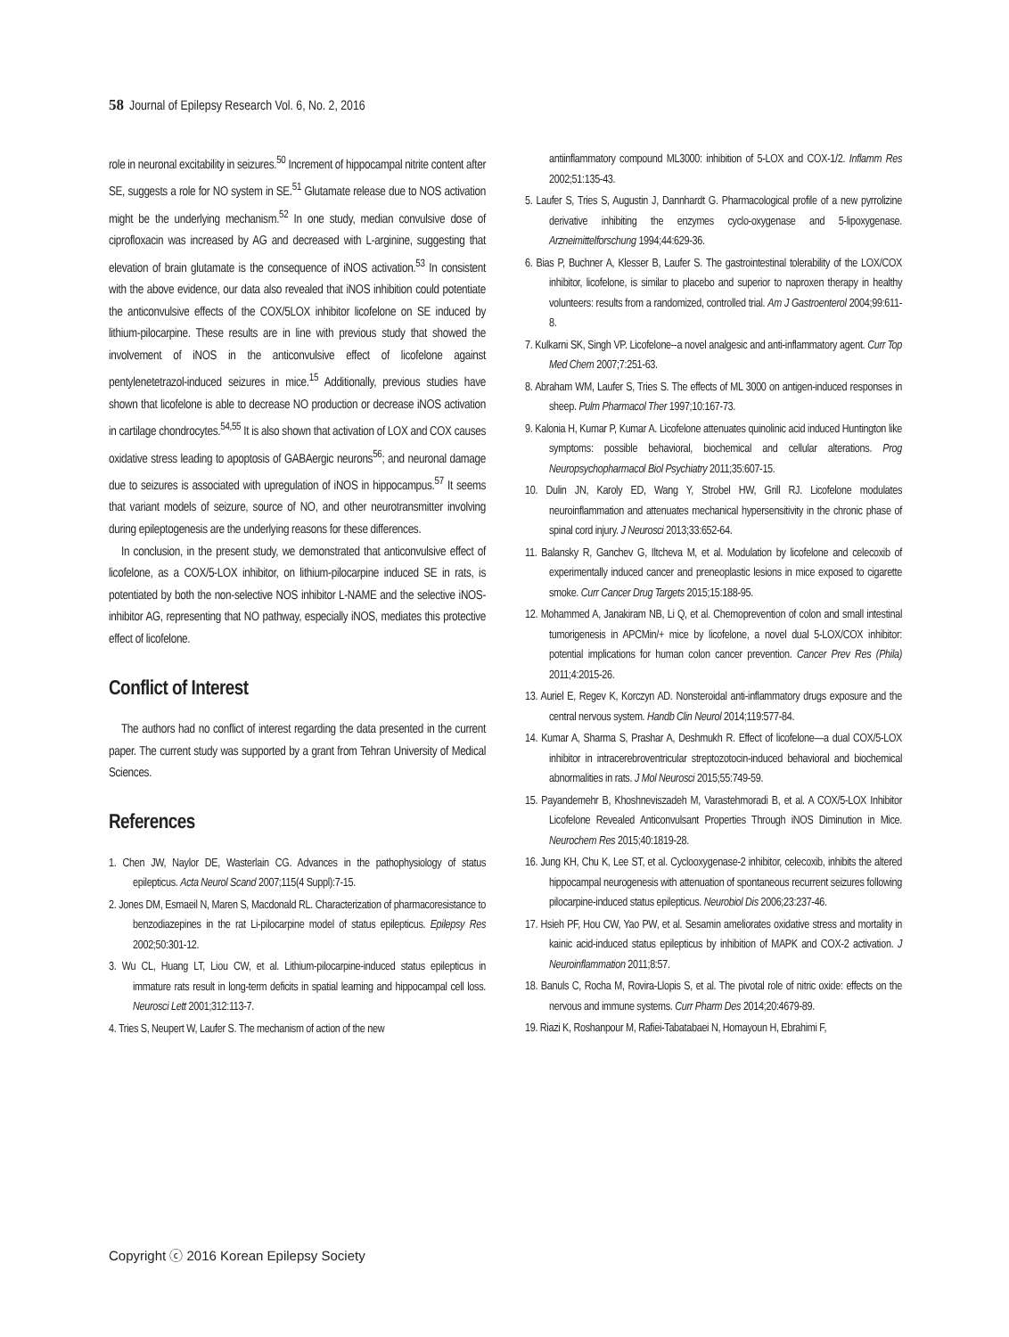58 Journal of Epilepsy Research Vol. 6, No. 2, 2016
role in neuronal excitability in seizures.<sup>50</sup> Increment of hippocampal nitrite content after SE, suggests a role for NO system in SE.<sup>51</sup> Glutamate release due to NOS activation might be the underlying mechanism.<sup>52</sup> In one study, median convulsive dose of ciprofloxacin was increased by AG and decreased with L-arginine, suggesting that elevation of brain glutamate is the consequence of iNOS activation.<sup>53</sup> In consistent with the above evidence, our data also revealed that iNOS inhibition could potentiate the anticonvulsive effects of the COX/5LOX inhibitor licofelone on SE induced by lithium-pilocarpine. These results are in line with previous study that showed the involvement of iNOS in the anticonvulsive effect of licofelone against pentylenetetrazol-induced seizures in mice.<sup>15</sup> Additionally, previous studies have shown that licofelone is able to decrease NO production or decrease iNOS activation in cartilage chondrocytes.<sup>54,55</sup> It is also shown that activation of LOX and COX causes oxidative stress leading to apoptosis of GABAergic neurons<sup>56</sup>; and neuronal damage due to seizures is associated with upregulation of iNOS in hippocampus.<sup>57</sup> It seems that variant models of seizure, source of NO, and other neurotransmitter involving during epileptogenesis are the underlying reasons for these differences.
In conclusion, in the present study, we demonstrated that anticonvulsive effect of licofelone, as a COX/5-LOX inhibitor, on lithium-pilocarpine induced SE in rats, is potentiated by both the non-selective NOS inhibitor L-NAME and the selective iNOS-inhibitor AG, representing that NO pathway, especially iNOS, mediates this protective effect of licofelone.
Conflict of Interest
The authors had no conflict of interest regarding the data presented in the current paper. The current study was supported by a grant from Tehran University of Medical Sciences.
References
1. Chen JW, Naylor DE, Wasterlain CG. Advances in the pathophysiology of status epilepticus. Acta Neurol Scand 2007;115(4 Suppl):7-15.
2. Jones DM, Esmaeil N, Maren S, Macdonald RL. Characterization of pharmacoresistance to benzodiazepines in the rat Li-pilocarpine model of status epilepticus. Epilepsy Res 2002;50:301-12.
3. Wu CL, Huang LT, Liou CW, et al. Lithium-pilocarpine-induced status epilepticus in immature rats result in long-term deficits in spatial learning and hippocampal cell loss. Neurosci Lett 2001;312:113-7.
4. Tries S, Neupert W, Laufer S. The mechanism of action of the new
antiinflammatory compound ML3000: inhibition of 5-LOX and COX-1/2. Inflamm Res 2002;51:135-43.
5. Laufer S, Tries S, Augustin J, Dannhardt G. Pharmacological profile of a new pyrrolizine derivative inhibiting the enzymes cyclo-oxygenase and 5-lipoxygenase. Arzneimittelforschung 1994;44:629-36.
6. Bias P, Buchner A, Klesser B, Laufer S. The gastrointestinal tolerability of the LOX/COX inhibitor, licofelone, is similar to placebo and superior to naproxen therapy in healthy volunteers: results from a randomized, controlled trial. Am J Gastroenterol 2004;99:611-8.
7. Kulkarni SK, Singh VP. Licofelone--a novel analgesic and anti-inflammatory agent. Curr Top Med Chem 2007;7:251-63.
8. Abraham WM, Laufer S, Tries S. The effects of ML 3000 on antigen-induced responses in sheep. Pulm Pharmacol Ther 1997;10:167-73.
9. Kalonia H, Kumar P, Kumar A. Licofelone attenuates quinolinic acid induced Huntington like symptoms: possible behavioral, biochemical and cellular alterations. Prog Neuropsychopharmacol Biol Psychiatry 2011;35:607-15.
10. Dulin JN, Karoly ED, Wang Y, Strobel HW, Grill RJ. Licofelone modulates neuroinflammation and attenuates mechanical hypersensitivity in the chronic phase of spinal cord injury. J Neurosci 2013;33:652-64.
11. Balansky R, Ganchev G, Iltcheva M, et al. Modulation by licofelone and celecoxib of experimentally induced cancer and preneoplastic lesions in mice exposed to cigarette smoke. Curr Cancer Drug Targets 2015;15:188-95.
12. Mohammed A, Janakiram NB, Li Q, et al. Chemoprevention of colon and small intestinal tumorigenesis in APCMin/+ mice by licofelone, a novel dual 5-LOX/COX inhibitor: potential implications for human colon cancer prevention. Cancer Prev Res (Phila) 2011;4:2015-26.
13. Auriel E, Regev K, Korczyn AD. Nonsteroidal anti-inflammatory drugs exposure and the central nervous system. Handb Clin Neurol 2014;119:577-84.
14. Kumar A, Sharma S, Prashar A, Deshmukh R. Effect of licofelone—a dual COX/5-LOX inhibitor in intracerebroventricular streptozotocin-induced behavioral and biochemical abnormalities in rats. J Mol Neurosci 2015;55:749-59.
15. Payandemehr B, Khoshneviszadeh M, Varastehmoradi B, et al. A COX/5-LOX Inhibitor Licofelone Revealed Anticonvulsant Properties Through iNOS Diminution in Mice. Neurochem Res 2015;40:1819-28.
16. Jung KH, Chu K, Lee ST, et al. Cyclooxygenase-2 inhibitor, celecoxib, inhibits the altered hippocampal neurogenesis with attenuation of spontaneous recurrent seizures following pilocarpine-induced status epilepticus. Neurobiol Dis 2006;23:237-46.
17. Hsieh PF, Hou CW, Yao PW, et al. Sesamin ameliorates oxidative stress and mortality in kainic acid-induced status epilepticus by inhibition of MAPK and COX-2 activation. J Neuroinflammation 2011;8:57.
18. Banuls C, Rocha M, Rovira-Llopis S, et al. The pivotal role of nitric oxide: effects on the nervous and immune systems. Curr Pharm Des 2014;20:4679-89.
19. Riazi K, Roshanpour M, Rafiei-Tabatabaei N, Homayoun H, Ebrahimi F,
Copyright ⓒ 2016 Korean Epilepsy Society